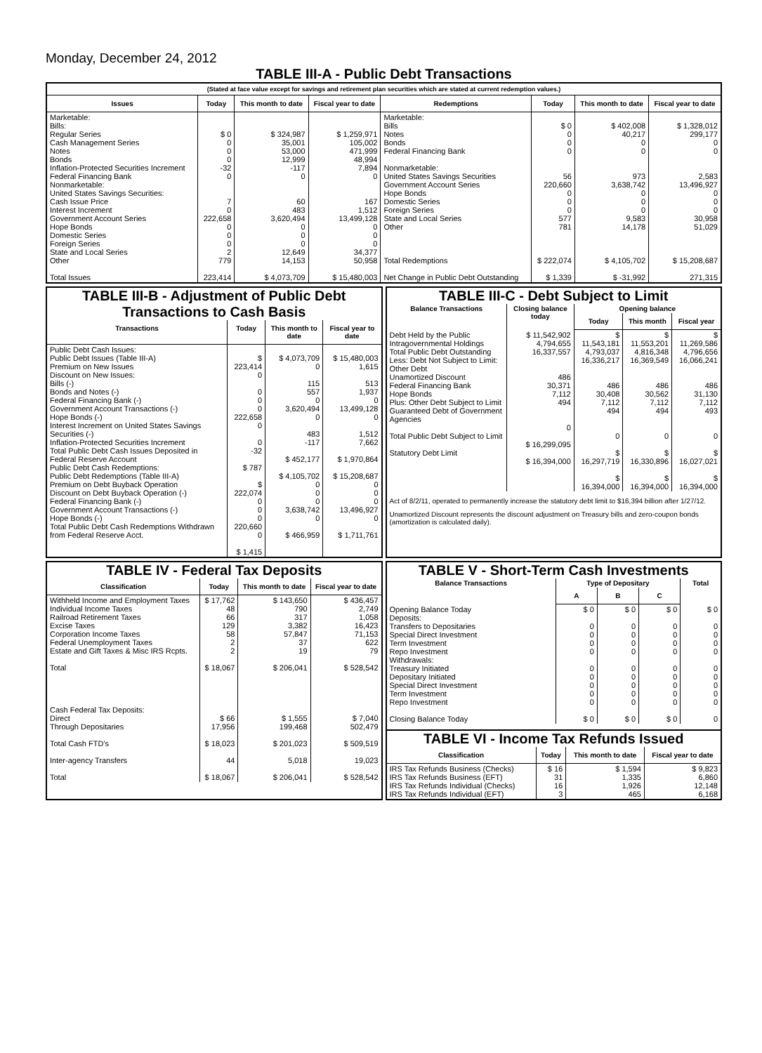Monday, December 24, 2012
TABLE III-A - Public Debt Transactions
(Stated at face value except for savings and retirement plan securities which are stated at current redemption values.)
| Issues | Today | This month to date | Fiscal year to date | Redemptions | Today | This month to date | Fiscal year to date |
| --- | --- | --- | --- | --- | --- | --- | --- |
| Marketable: Bills: Regular Series Cash Management Series Notes Bonds Inflation-Protected Securities Increment Federal Financing Bank Nonmarketable: United States Savings Securities: Cash Issue Price Interest Increment Government Account Series Hope Bonds Domestic Series Foreign Series State and Local Series Other Total Issues | $ 0 0 0 0 -32 0 7 0 222,658 0 0 0 2 779 223,414 | $ 324,987 35,001 53,000 12,999 -117 0 60 483 3,620,494 0 0 0 12,649 14,153 $ 4,073,709 | $ 1,259,971 105,002 471,999 48,994 7,894 0 167 1,512 13,499,128 0 0 0 34,377 50,958 $ 15,480,003 | Marketable: Bills Notes Bonds Federal Financing Bank Nonmarketable: United States Savings Securities Government Account Series Hope Bonds Domestic Series Foreign Series State and Local Series Other Total Redemptions Net Change in Public Debt Outstanding | $ 0 0 0 0 56 220,660 0 0 0 577 781 $ 222,074 $ 1,339 | $ 402,008 40,217 0 0 973 3,638,742 0 0 0 9,583 14,178 $ 4,105,702 $ -31,992 | $ 1,328,012 299,177 0 0 2,583 13,496,927 0 0 0 30,958 51,029 $ 15,208,687 271,315 |
TABLE III-B - Adjustment of Public Debt Transactions to Cash Basis
| Transactions | Today | This month to date | Fiscal year to date |
| --- | --- | --- | --- |
| Public Debt Cash Issues: Public Debt Issues (Table III-A) Premium on New Issues Discount on New Issues: Bills (-) Bonds and Notes (-) Federal Financing Bank (-) Government Account Transactions (-) Hope Bonds (-) Interest Increment on United States Savings Securities (-) Inflation-Protected Securities Increment Total Public Debt Cash Issues Deposited in Federal Reserve Account Public Debt Cash Redemptions: Public Debt Redemptions (Table III-A) Premium on Debt Buyback Operation Discount on Debt Buyback Operation (-) Federal Financing Bank (-) Government Account Transactions (-) Hope Bonds (-) Total Public Debt Cash Redemptions Withdrawn from Federal Reserve Acct. | $ 223,414 0 0 0 0 222,658 0 0 -32 $ 787 $ 222,074 0 0 0 220,660 0 $ 1,415 | $ 4,073,709 0 115 557 0 3,620,494 0 483 -117 $ 452,177 $ 4,105,702 0 0 0 3,638,742 0 $ 466,959 | $ 15,480,003 1,615 513 1,937 0 13,499,128 0 1,512 7,662 $ 1,970,864 $ 15,208,687 0 0 0 13,496,927 0 $ 1,711,761 |
TABLE III-C - Debt Subject to Limit
| Balance Transactions | Closing balance today | Opening balance | | |
| --- | --- | --- | --- | --- |
| | | Today | This month | Fiscal year |
| Debt Held by the Public Intragovernmental Holdings Total Public Debt Outstanding Less: Debt Not Subject to Limit: Other Debt Unamortized Discount Federal Financing Bank Hope Bonds Plus: Other Debt Subject to Limit Guaranteed Debt of Government Agencies Total Public Debt Subject to Limit Statutory Debt Limit | $ 11,542,902 4,794,655 16,337,557 486 30,371 7,112 494 0 $ 16,299,095 $ 16,394,000 | $ 11,543,181 4,793,037 16,336,217 486 30,408 7,112 494 0 $ 16,297,719 $ 16,394,000 | $ 11,553,201 4,816,348 16,369,549 486 30,562 7,112 494 0 $ 16,330,896 $ 16,394,000 | $ 11,269,586 4,796,656 16,066,241 486 31,130 7,112 493 0 $ 16,027,021 $ 16,394,000 |
Act of 8/2/11, operated to permanently increase the statutory debt limit to $16,394 billion after 1/27/12.
Unamortized Discount represents the discount adjustment on Treasury bills and zero-coupon bonds (amortization is calculated daily).
TABLE IV - Federal Tax Deposits
| Classification | Today | This month to date | Fiscal year to date |
| --- | --- | --- | --- |
| Withheld Income and Employment Taxes Individual Income Taxes Railroad Retirement Taxes Excise Taxes Corporation Income Taxes Federal Unemployment Taxes Estate and Gift Taxes & Misc IRS Rcpts. Total Cash Federal Tax Deposits: Direct Through Depositaries Total Cash FTD's Inter-agency Transfers Total | $ 17,762 48 66 129 58 2 2 $ 18,067 $ 66 17,956 $ 18,023 44 $ 18,067 | $ 143,650 790 317 3,382 57,847 37 19 $ 206,041 $ 1,555 199,468 $ 201,023 5,018 $ 206,041 | $ 436,457 2,749 1,058 16,423 71,153 622 79 $ 528,542 $ 7,040 502,479 $ 509,519 19,023 $ 528,542 |
TABLE V - Short-Term Cash Investments
| Balance Transactions | Type of Depositary | | | Total |
| --- | --- | --- | --- | --- |
| | A | B | C | |
| Opening Balance Today Deposits: Transfers to Depositaries Special Direct Investment Term Investment Repo Investment Withdrawals: Treasury Initiated Depositary Initiated Special Direct Investment Term Investment Repo Investment Closing Balance Today | $ 0 0 0 0 0 0 0 0 0 0 $ 0 | $ 0 0 0 0 0 0 0 0 0 0 $ 0 | $ 0 0 0 0 0 0 0 0 0 0 $ 0 | $ 0 0 0 0 0 0 0 0 0 0 0 |
TABLE VI - Income Tax Refunds Issued
| Classification | Today | This month to date | Fiscal year to date |
| --- | --- | --- | --- |
| IRS Tax Refunds Business (Checks) IRS Tax Refunds Business (EFT) IRS Tax Refunds Individual (Checks) IRS Tax Refunds Individual (EFT) | $ 16 31 16 3 | $ 1,594 1,335 1,926 465 | $ 9,823 6,860 12,148 6,168 |